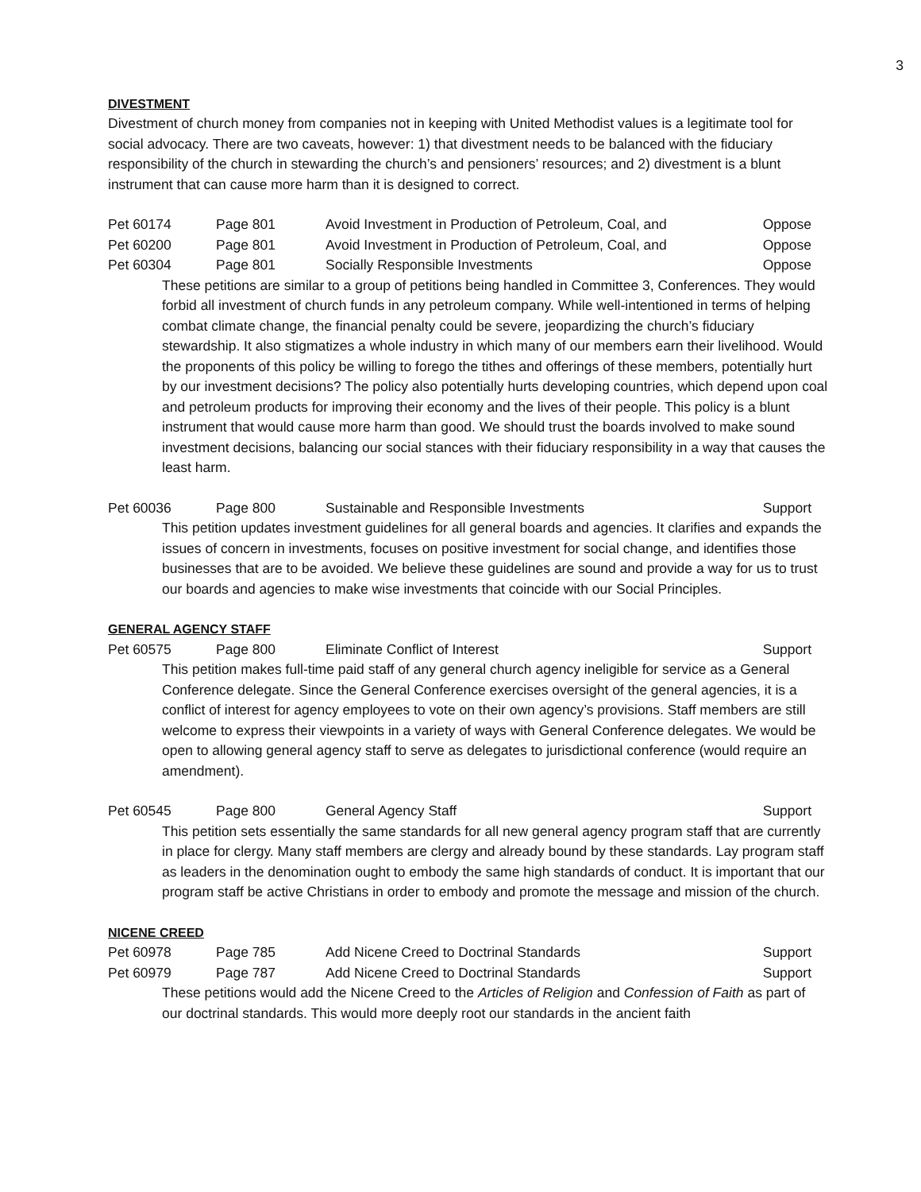3
DIVESTMENT
Divestment of church money from companies not in keeping with United Methodist values is a legitimate tool for social advocacy. There are two caveats, however: 1) that divestment needs to be balanced with the fiduciary responsibility of the church in stewarding the church’s and pensioners’ resources; and 2) divestment is a blunt instrument that can cause more harm than it is designed to correct.
Pet 60174 Page 801 Avoid Investment in Production of Petroleum, Coal, and Oppose
Pet 60200 Page 801 Avoid Investment in Production of Petroleum, Coal, and Oppose
Pet 60304 Page 801 Socially Responsible Investments Oppose
These petitions are similar to a group of petitions being handled in Committee 3, Conferences. They would forbid all investment of church funds in any petroleum company. While well-intentioned in terms of helping combat climate change, the financial penalty could be severe, jeopardizing the church’s fiduciary stewardship. It also stigmatizes a whole industry in which many of our members earn their livelihood. Would the proponents of this policy be willing to forego the tithes and offerings of these members, potentially hurt by our investment decisions? The policy also potentially hurts developing countries, which depend upon coal and petroleum products for improving their economy and the lives of their people. This policy is a blunt instrument that would cause more harm than good. We should trust the boards involved to make sound investment decisions, balancing our social stances with their fiduciary responsibility in a way that causes the least harm.
Pet 60036 Page 800 Sustainable and Responsible Investments Support
This petition updates investment guidelines for all general boards and agencies. It clarifies and expands the issues of concern in investments, focuses on positive investment for social change, and identifies those businesses that are to be avoided. We believe these guidelines are sound and provide a way for us to trust our boards and agencies to make wise investments that coincide with our Social Principles.
GENERAL AGENCY STAFF
Pet 60575 Page 800 Eliminate Conflict of Interest Support
This petition makes full-time paid staff of any general church agency ineligible for service as a General Conference delegate. Since the General Conference exercises oversight of the general agencies, it is a conflict of interest for agency employees to vote on their own agency’s provisions. Staff members are still welcome to express their viewpoints in a variety of ways with General Conference delegates. We would be open to allowing general agency staff to serve as delegates to jurisdictional conference (would require an amendment).
Pet 60545 Page 800 General Agency Staff Support
This petition sets essentially the same standards for all new general agency program staff that are currently in place for clergy. Many staff members are clergy and already bound by these standards. Lay program staff as leaders in the denomination ought to embody the same high standards of conduct. It is important that our program staff be active Christians in order to embody and promote the message and mission of the church.
NICENE CREED
Pet 60978 Page 785 Add Nicene Creed to Doctrinal Standards Support
Pet 60979 Page 787 Add Nicene Creed to Doctrinal Standards Support
These petitions would add the Nicene Creed to the Articles of Religion and Confession of Faith as part of our doctrinal standards. This would more deeply root our standards in the ancient faith